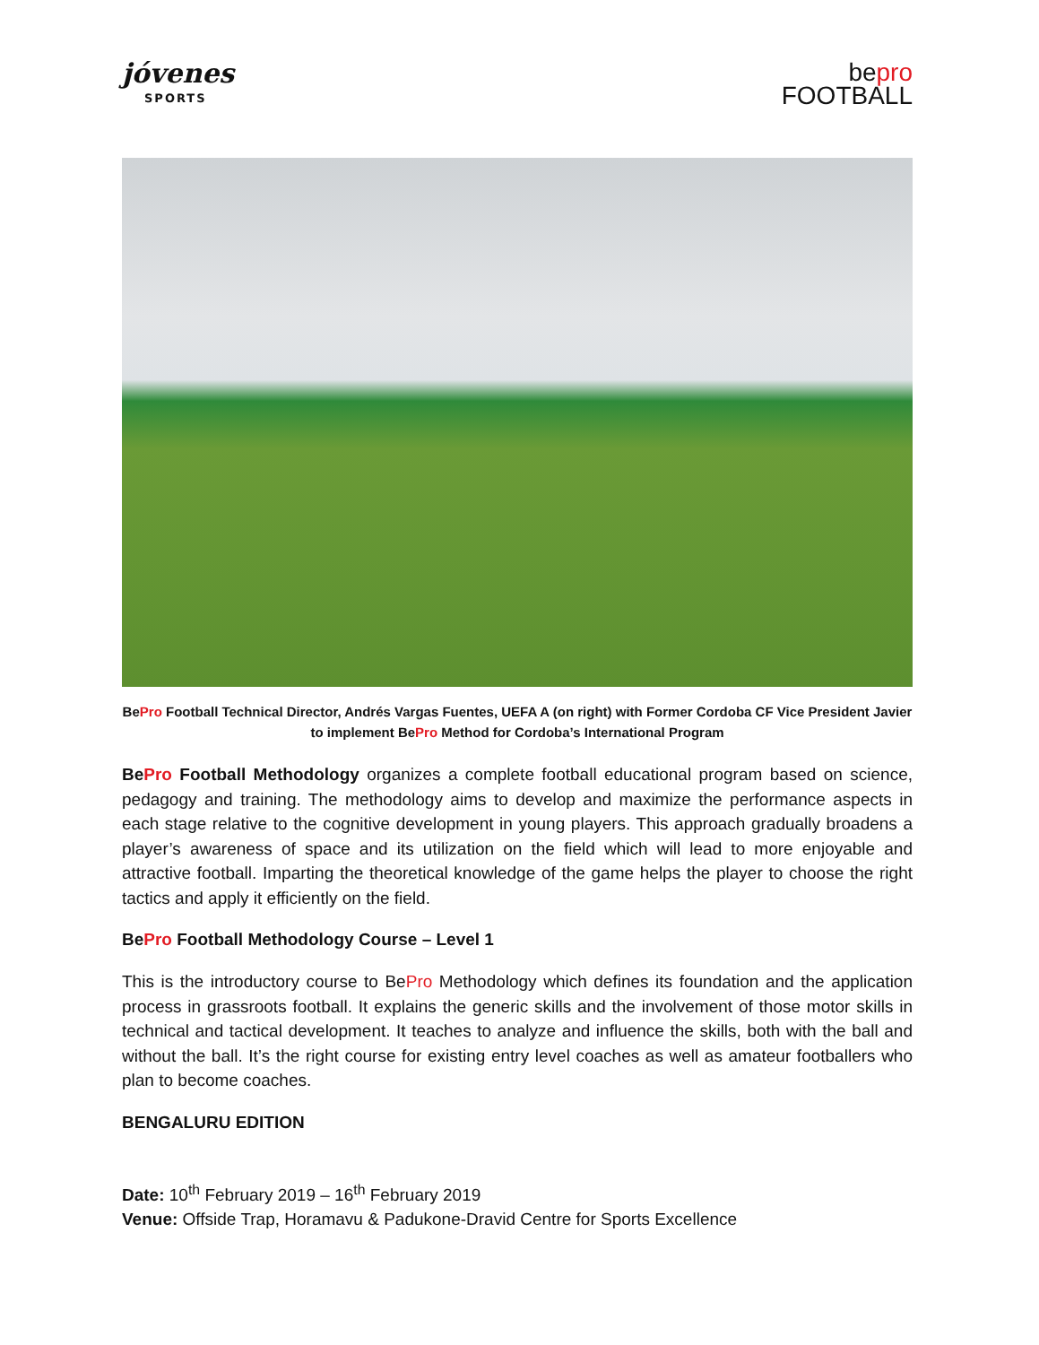jóvenes
SPORTS
bepro
FOOTBALL
BePro Football Technical Director, Andrés Vargas Fuentes, UEFA A (on right) with Former Cordoba CF Vice President Javier to implement BePro Method for Cordoba’s International Program
BePro Football Methodology organizes a complete football educational program based on science, pedagogy and training. The methodology aims to develop and maximize the performance aspects in each stage relative to the cognitive development in young players. This approach gradually broadens a player’s awareness of space and its utilization on the field which will lead to more enjoyable and attractive football. Imparting the theoretical knowledge of the game helps the player to choose the right tactics and apply it efficiently on the field.
BePro Football Methodology Course – Level 1
This is the introductory course to BePro Methodology which defines its foundation and the application process in grassroots football. It explains the generic skills and the involvement of those motor skills in technical and tactical development. It teaches to analyze and influence the skills, both with the ball and without the ball. It’s the right course for existing entry level coaches as well as amateur footballers who plan to become coaches.
BENGALURU EDITION
Date: 10<sup>th</sup> February 2019 – 16<sup>th</sup> February 2019
Venue: Offside Trap, Horamavu & Padukone-Dravid Centre for Sports Excellence